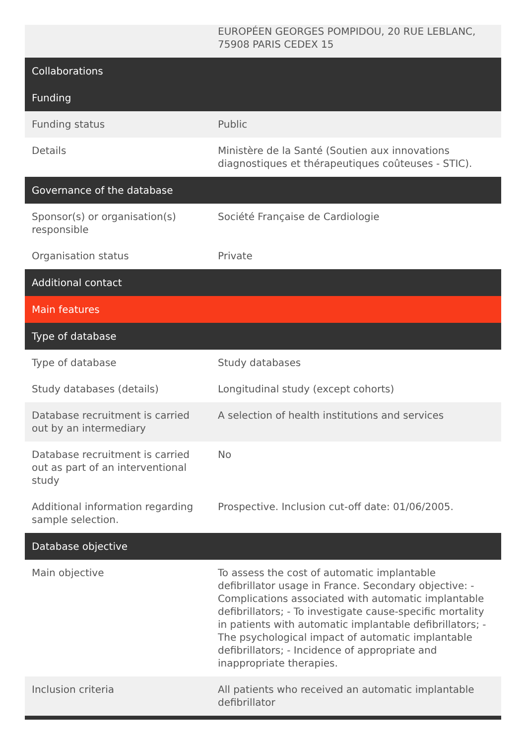| | EUROPÉEN GEORGES POMPIDOU, 20 RUE LEBLANC, 75908 PARIS CEDEX 15 |
| Collaborations | |
| Funding | |
| Funding status | Public |
| Details | Ministère de la Santé (Soutien aux innovations diagnostiques et thérapeutiques coûteuses - STIC). |
| Governance of the database | |
| Sponsor(s) or organisation(s) responsible | Société Française de Cardiologie |
| Organisation status | Private |
| Additional contact | |
| Main features | |
| Type of database | |
| Type of database | Study databases |
| Study databases (details) | Longitudinal study (except cohorts) |
| Database recruitment is carried out by an intermediary | A selection of health institutions and services |
| Database recruitment is carried out as part of an interventional study | No |
| Additional information regarding sample selection. | Prospective. Inclusion cut-off date: 01/06/2005. |
| Database objective | |
| Main objective | To assess the cost of automatic implantable defibrillator usage in France. Secondary objective: - Complications associated with automatic implantable defibrillators; - To investigate cause-specific mortality in patients with automatic implantable defibrillators; - The psychological impact of automatic implantable defibrillators; - Incidence of appropriate and inappropriate therapies. |
| Inclusion criteria | All patients who received an automatic implantable defibrillator |